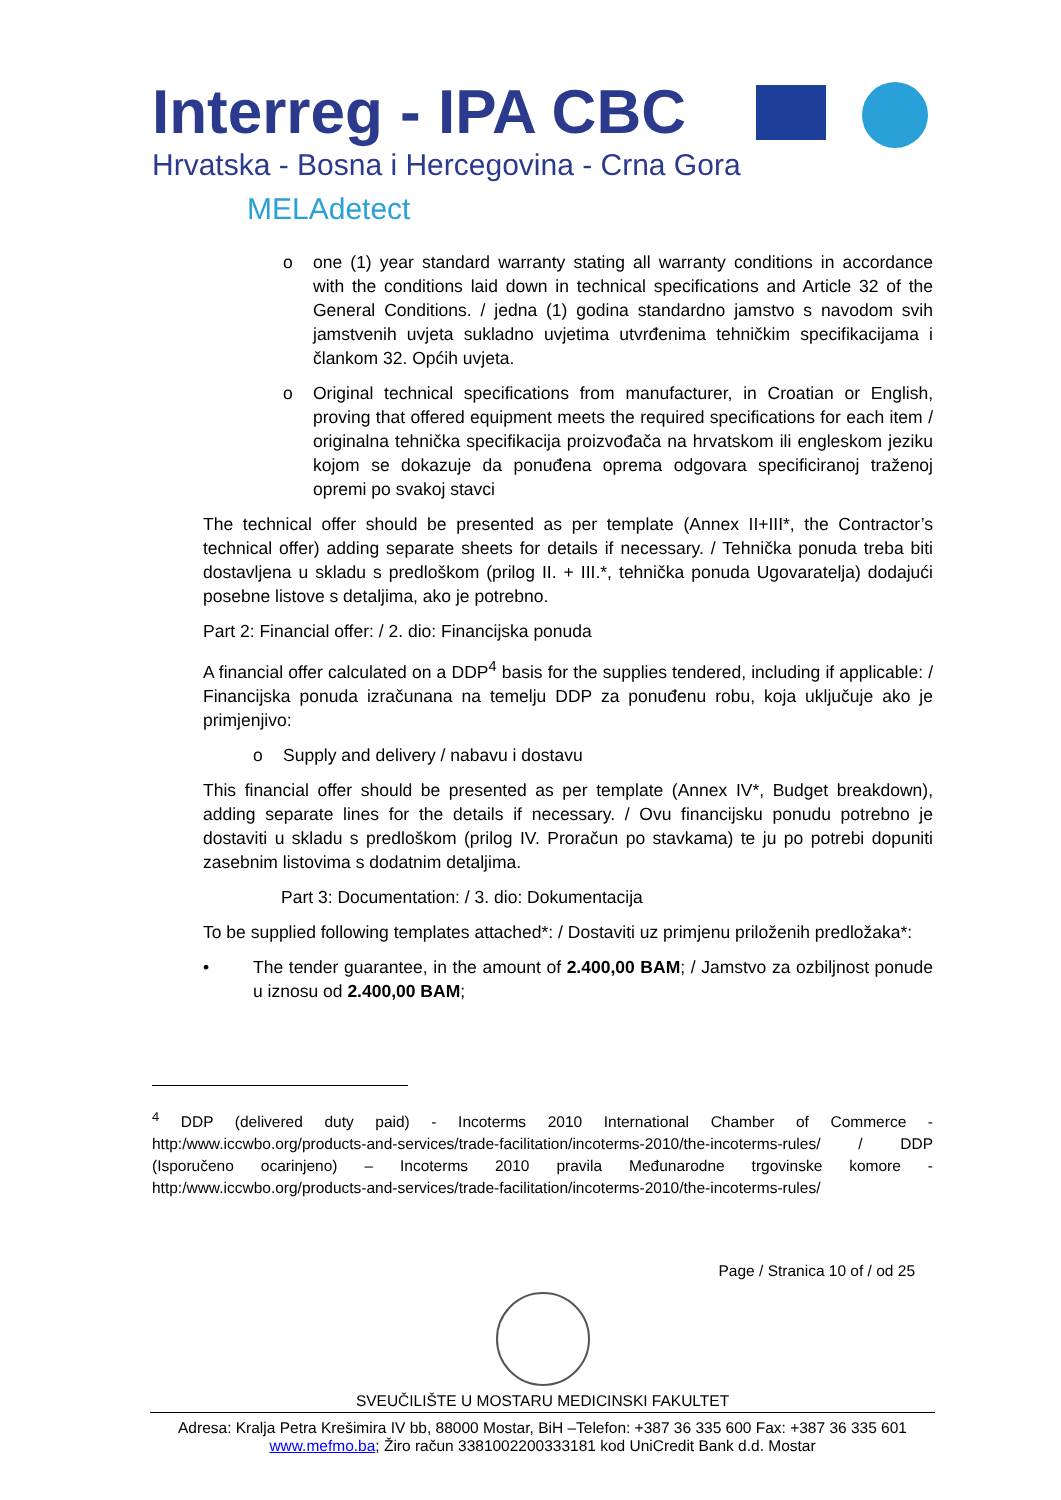Interreg - IPA CBC
Hrvatska - Bosna i Hercegovina - Crna Gora
MELAdetect
o one (1) year standard warranty stating all warranty conditions in accordance with the conditions laid down in technical specifications and Article 32 of the General Conditions. / jedna (1) godina standardno jamstvo s navodom svih jamstvenih uvjeta sukladno uvjetima utvrđenima tehničkim specifikacijama i člankom 32. Općih uvjeta.
o Original technical specifications from manufacturer, in Croatian or English, proving that offered equipment meets the required specifications for each item / originalna tehnička specifikacija proizvođača na hrvatskom ili engleskom jeziku kojom se dokazuje da ponuđena oprema odgovara specificiranoj traženoj opremi po svakoj stavci
The technical offer should be presented as per template (Annex II+III*, the Contractor’s technical offer) adding separate sheets for details if necessary. / Tehnička ponuda treba biti dostavljena u skladu s predloškom (prilog II. + III.*, tehnička ponuda Ugovaratelja) dodajući posebne listove s detaljima, ako je potrebno.
Part 2: Financial offer: / 2. dio: Financijska ponuda
A financial offer calculated on a DDP<sup>4</sup> basis for the supplies tendered, including if applicable: / Financijska ponuda izračunana na temelju DDP za ponuđenu robu, koja uključuje ako je primjenjivo:
o Supply and delivery / nabavu i dostavu
This financial offer should be presented as per template (Annex IV*, Budget breakdown), adding separate lines for the details if necessary. / Ovu financijsku ponudu potrebno je dostaviti u skladu s predloškom (prilog IV. Proračun po stavkama) te ju po potrebi dopuniti zasebnim listovima s dodatnim detaljima.
Part 3: Documentation: / 3. dio: Dokumentacija
To be supplied following templates attached*: / Dostaviti uz primjenu priloženih predložaka*:
• The tender guarantee, in the amount of 2.400,00 BAM; / Jamstvo za ozbiljnost ponude u iznosu od 2.400,00 BAM;
<sup>4</sup> DDP (delivered duty paid) - Incoterms 2010 International Chamber of Commerce - http:/www.iccwbo.org/products-and-services/trade-facilitation/incoterms-2010/the-incoterms-rules/ / DDP (Isporučeno ocarinjeno) – Incoterms 2010 pravila Međunarodne trgovinske komore - http:/www.iccwbo.org/products-and-services/trade-facilitation/incoterms-2010/the-incoterms-rules/
Page / Stranica 10 of / od 25
SVEUČILIŠTE U MOSTARU MEDICINSKI FAKULTET
Adresa: Kralja Petra Krešimira IV bb, 88000 Mostar, BiH –Telefon: +387 36 335 600 Fax: +387 36 335 601
www.mefmo.ba; Žiro račun 3381002200333181 kod UniCredit Bank d.d. Mostar